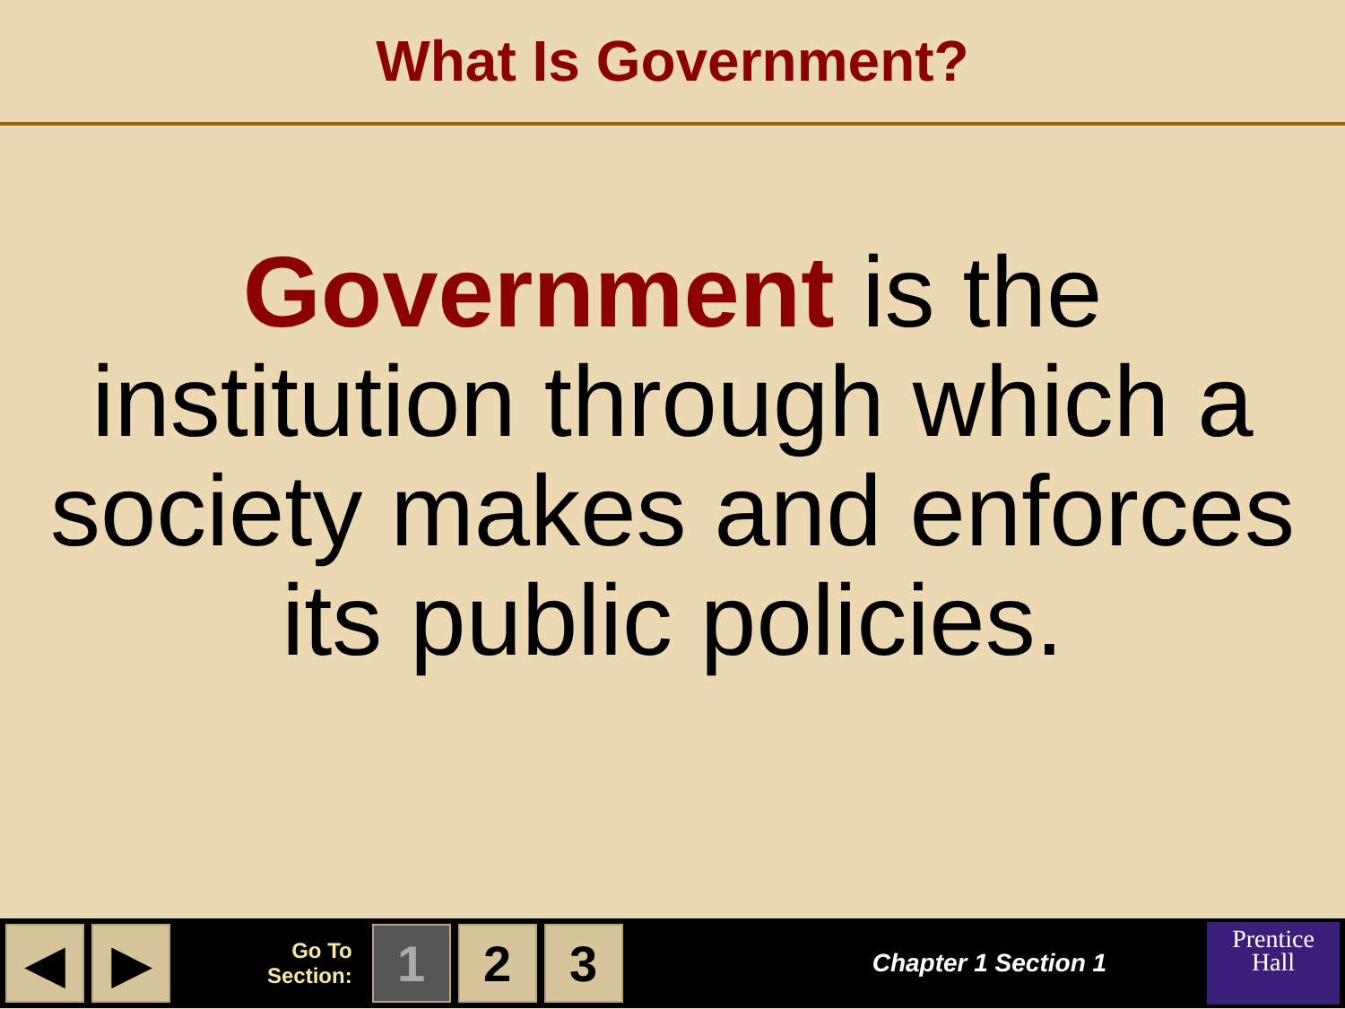What Is Government?
Government is the institution through which a society makes and enforces its public policies.
◀ ▶
Go To
Section:
1 2 3
Chapter 1 Section 1
Prentice
Hall